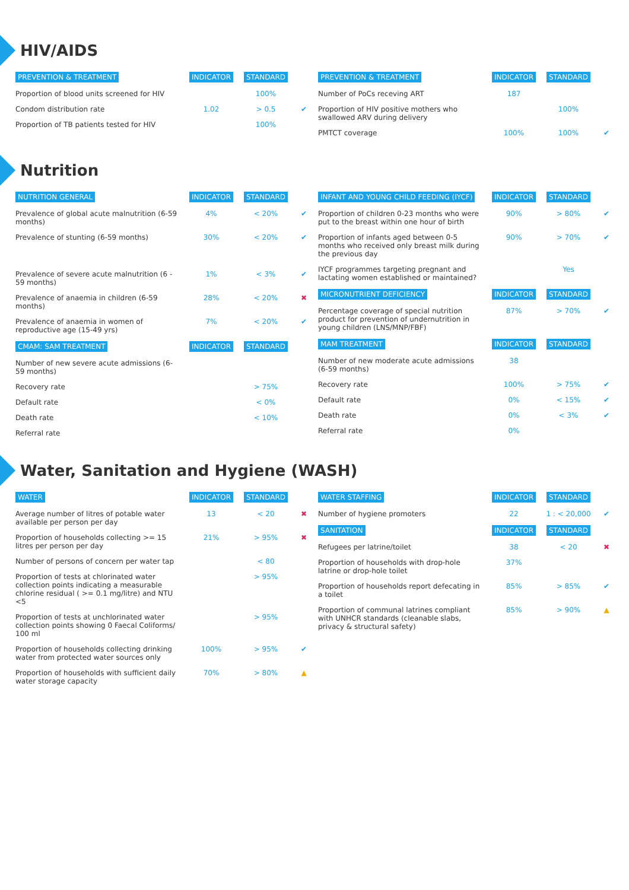HIV/AIDS
| PREVENTION & TREATMENT | INDICATOR | STANDARD | |
| Proportion of blood units screened for HIV | | 100% | |
| Condom distribution rate | 1.02 | > 0.5 | ✔ |
| Proportion of TB patients tested for HIV | | 100% | |
| PREVENTION & TREATMENT | INDICATOR | STANDARD | |
| Number of PoCs receving ART | 187 | | |
| Proportion of HIV positive mothers who swallowed ARV during delivery | | 100% | |
| PMTCT coverage | 100% | 100% | ✔ |
Nutrition
| NUTRITION GENERAL | INDICATOR | STANDARD | |
| Prevalence of global acute malnutrition (6-59 months) | 4% | < 20% | ✔ |
| Prevalence of stunting (6-59 months) | 30% | < 20% | ✔ |
| Prevalence of severe acute malnutrition (6 - 59 months) | 1% | < 3% | ✔ |
| Prevalence of anaemia in children (6-59 months) | 28% | < 20% | ✖ |
| Prevalence of anaemia in women of reproductive age (15-49 yrs) | 7% | < 20% | ✔ |
| CMAM: SAM TREATMENT | INDICATOR | STANDARD | |
| Number of new severe acute admissions (6-59 months) | | | |
| Recovery rate | | > 75% | |
| Default rate | | < 0% | |
| Death rate | | < 10% | |
| Referral rate | | | |
| INFANT AND YOUNG CHILD FEEDING (IYCF) | INDICATOR | STANDARD | |
| Proportion of children 0-23 months who were put to the breast within one hour of birth | 90% | > 80% | ✔ |
| Proportion of infants aged between 0-5 months who received only breast milk during the previous day | 90% | > 70% | ✔ |
| IYCF programmes targeting pregnant and lactating women established or maintained? | | Yes | |
| MICRONUTRIENT DEFICIENCY | INDICATOR | STANDARD | |
| Percentage coverage of special nutrition product for prevention of undernutrition in young children (LNS/MNP/FBF) | 87% | > 70% | ✔ |
| MAM TREATMENT | INDICATOR | STANDARD | |
| Number of new moderate acute admissions (6-59 months) | 38 | | |
| Recovery rate | 100% | > 75% | ✔ |
| Default rate | 0% | < 15% | ✔ |
| Death rate | 0% | < 3% | ✔ |
| Referral rate | 0% | | |
Water, Sanitation and Hygiene (WASH)
| WATER | INDICATOR | STANDARD | |
| Average number of litres of potable water available per person per day | 13 | < 20 | ✖ |
| Proportion of households collecting >= 15 litres per person per day | 21% | > 95% | ✖ |
| Number of persons of concern per water tap | | < 80 | |
| Proportion of tests at chlorinated water collection points indicating a measurable chlorine residual ( >= 0.1 mg/litre) and NTU <5 | | > 95% | |
| Proportion of tests at unchlorinated water collection points showing 0 Faecal Coliforms/ 100 ml | | > 95% | |
| Proportion of households collecting drinking water from protected water sources only | 100% | > 95% | ✔ |
| Proportion of households with sufficient daily water storage capacity | 70% | > 80% | ▲ |
| WATER STAFFING | INDICATOR | STANDARD | |
| Number of hygiene promoters | 22 | 1 : < 20,000 | ✔ |
| SANITATION | INDICATOR | STANDARD | |
| Refugees per latrine/toilet | 38 | < 20 | ✖ |
| Proportion of households with drop-hole latrine or drop-hole toilet | 37% | | |
| Proportion of households report defecating in a toilet | 85% | > 85% | ✔ |
| Proportion of communal latrines compliant with UNHCR standards (cleanable slabs, privacy & structural safety) | 85% | > 90% | ▲ |